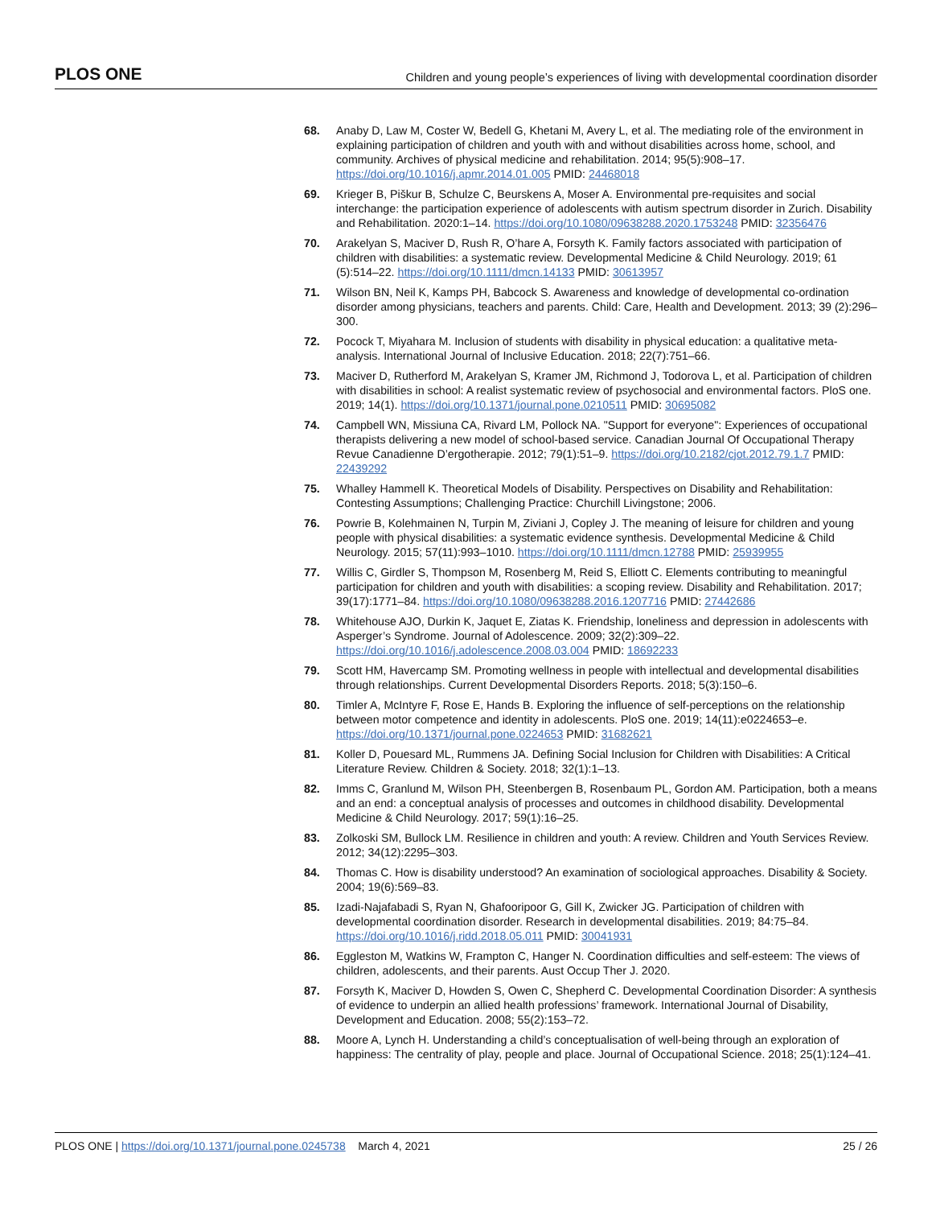PLOS ONE Children and young people’s experiences of living with developmental coordination disorder
68. Anaby D, Law M, Coster W, Bedell G, Khetani M, Avery L, et al. The mediating role of the environment in explaining participation of children and youth with and without disabilities across home, school, and community. Archives of physical medicine and rehabilitation. 2014; 95(5):908–17. https://doi.org/10.1016/j.apmr.2014.01.005 PMID: 24468018
69. Krieger B, Piškur B, Schulze C, Beurskens A, Moser A. Environmental pre-requisites and social interchange: the participation experience of adolescents with autism spectrum disorder in Zurich. Disability and Rehabilitation. 2020:1–14. https://doi.org/10.1080/09638288.2020.1753248 PMID: 32356476
70. Arakelyan S, Maciver D, Rush R, O’hare A, Forsyth K. Family factors associated with participation of children with disabilities: a systematic review. Developmental Medicine & Child Neurology. 2019; 61 (5):514–22. https://doi.org/10.1111/dmcn.14133 PMID: 30613957
71. Wilson BN, Neil K, Kamps PH, Babcock S. Awareness and knowledge of developmental co-ordination disorder among physicians, teachers and parents. Child: Care, Health and Development. 2013; 39 (2):296–300.
72. Pocock T, Miyahara M. Inclusion of students with disability in physical education: a qualitative meta-analysis. International Journal of Inclusive Education. 2018; 22(7):751–66.
73. Maciver D, Rutherford M, Arakelyan S, Kramer JM, Richmond J, Todorova L, et al. Participation of children with disabilities in school: A realist systematic review of psychosocial and environmental factors. PloS one. 2019; 14(1). https://doi.org/10.1371/journal.pone.0210511 PMID: 30695082
74. Campbell WN, Missiuna CA, Rivard LM, Pollock NA. "Support for everyone": Experiences of occupational therapists delivering a new model of school-based service. Canadian Journal Of Occupational Therapy Revue Canadienne D’ergotherapie. 2012; 79(1):51–9. https://doi.org/10.2182/cjot.2012.79.1.7 PMID: 22439292
75. Whalley Hammell K. Theoretical Models of Disability. Perspectives on Disability and Rehabilitation: Contesting Assumptions; Challenging Practice: Churchill Livingstone; 2006.
76. Powrie B, Kolehmainen N, Turpin M, Ziviani J, Copley J. The meaning of leisure for children and young people with physical disabilities: a systematic evidence synthesis. Developmental Medicine & Child Neurology. 2015; 57(11):993–1010. https://doi.org/10.1111/dmcn.12788 PMID: 25939955
77. Willis C, Girdler S, Thompson M, Rosenberg M, Reid S, Elliott C. Elements contributing to meaningful participation for children and youth with disabilities: a scoping review. Disability and Rehabilitation. 2017; 39(17):1771–84. https://doi.org/10.1080/09638288.2016.1207716 PMID: 27442686
78. Whitehouse AJO, Durkin K, Jaquet E, Ziatas K. Friendship, loneliness and depression in adolescents with Asperger’s Syndrome. Journal of Adolescence. 2009; 32(2):309–22. https://doi.org/10.1016/j.adolescence.2008.03.004 PMID: 18692233
79. Scott HM, Havercamp SM. Promoting wellness in people with intellectual and developmental disabilities through relationships. Current Developmental Disorders Reports. 2018; 5(3):150–6.
80. Timler A, McIntyre F, Rose E, Hands B. Exploring the influence of self-perceptions on the relationship between motor competence and identity in adolescents. PloS one. 2019; 14(11):e0224653–e. https://doi.org/10.1371/journal.pone.0224653 PMID: 31682621
81. Koller D, Pouesard ML, Rummens JA. Defining Social Inclusion for Children with Disabilities: A Critical Literature Review. Children & Society. 2018; 32(1):1–13.
82. Imms C, Granlund M, Wilson PH, Steenbergen B, Rosenbaum PL, Gordon AM. Participation, both a means and an end: a conceptual analysis of processes and outcomes in childhood disability. Developmental Medicine & Child Neurology. 2017; 59(1):16–25.
83. Zolkoski SM, Bullock LM. Resilience in children and youth: A review. Children and Youth Services Review. 2012; 34(12):2295–303.
84. Thomas C. How is disability understood? An examination of sociological approaches. Disability & Society. 2004; 19(6):569–83.
85. Izadi-Najafabadi S, Ryan N, Ghafooripoor G, Gill K, Zwicker JG. Participation of children with developmental coordination disorder. Research in developmental disabilities. 2019; 84:75–84. https://doi.org/10.1016/j.ridd.2018.05.011 PMID: 30041931
86. Eggleston M, Watkins W, Frampton C, Hanger N. Coordination difficulties and self-esteem: The views of children, adolescents, and their parents. Aust Occup Ther J. 2020.
87. Forsyth K, Maciver D, Howden S, Owen C, Shepherd C. Developmental Coordination Disorder: A synthesis of evidence to underpin an allied health professions’ framework. International Journal of Disability, Development and Education. 2008; 55(2):153–72.
88. Moore A, Lynch H. Understanding a child’s conceptualisation of well-being through an exploration of happiness: The centrality of play, people and place. Journal of Occupational Science. 2018; 25(1):124–41.
PLOS ONE | https://doi.org/10.1371/journal.pone.0245738 March 4, 2021 25 / 26